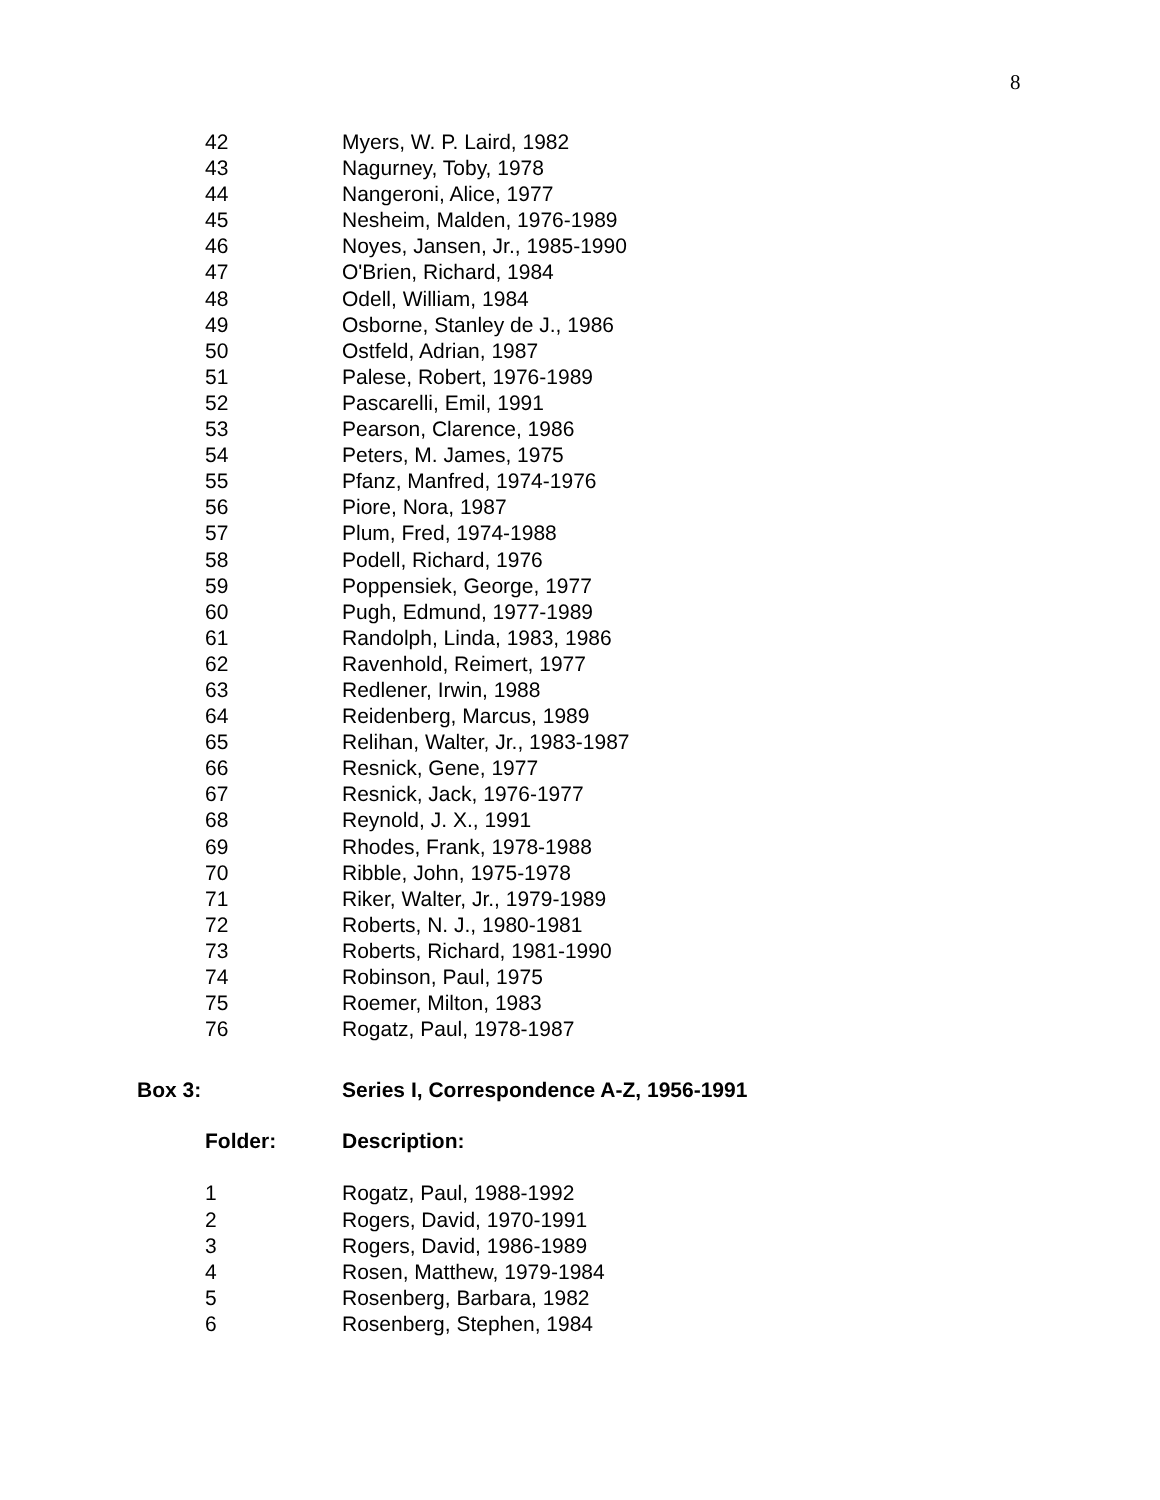8
| 42 | Myers, W. P. Laird, 1982 |
| 43 | Nagurney, Toby, 1978 |
| 44 | Nangeroni, Alice, 1977 |
| 45 | Nesheim, Malden, 1976-1989 |
| 46 | Noyes, Jansen, Jr., 1985-1990 |
| 47 | O'Brien, Richard, 1984 |
| 48 | Odell, William, 1984 |
| 49 | Osborne, Stanley de J., 1986 |
| 50 | Ostfeld, Adrian, 1987 |
| 51 | Palese, Robert, 1976-1989 |
| 52 | Pascarelli, Emil, 1991 |
| 53 | Pearson, Clarence, 1986 |
| 54 | Peters, M. James, 1975 |
| 55 | Pfanz, Manfred, 1974-1976 |
| 56 | Piore, Nora, 1987 |
| 57 | Plum, Fred, 1974-1988 |
| 58 | Podell, Richard, 1976 |
| 59 | Poppensiek, George, 1977 |
| 60 | Pugh, Edmund, 1977-1989 |
| 61 | Randolph, Linda, 1983, 1986 |
| 62 | Ravenhold, Reimert, 1977 |
| 63 | Redlener, Irwin, 1988 |
| 64 | Reidenberg, Marcus, 1989 |
| 65 | Relihan, Walter, Jr., 1983-1987 |
| 66 | Resnick, Gene, 1977 |
| 67 | Resnick, Jack, 1976-1977 |
| 68 | Reynold, J. X., 1991 |
| 69 | Rhodes, Frank, 1978-1988 |
| 70 | Ribble, John, 1975-1978 |
| 71 | Riker, Walter, Jr., 1979-1989 |
| 72 | Roberts, N. J., 1980-1981 |
| 73 | Roberts, Richard, 1981-1990 |
| 74 | Robinson, Paul, 1975 |
| 75 | Roemer, Milton, 1983 |
| 76 | Rogatz, Paul, 1978-1987 |
Box 3: Series I, Correspondence A-Z, 1956-1991
| Folder: | Description: |
| 1 | Rogatz, Paul, 1988-1992 |
| 2 | Rogers, David, 1970-1991 |
| 3 | Rogers, David, 1986-1989 |
| 4 | Rosen, Matthew, 1979-1984 |
| 5 | Rosenberg, Barbara, 1982 |
| 6 | Rosenberg, Stephen, 1984 |